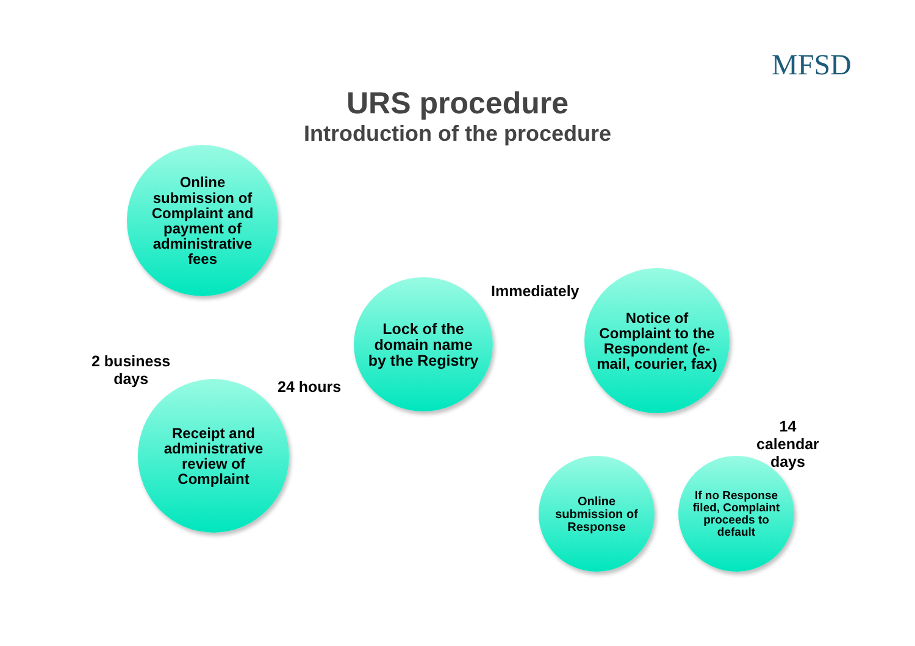MFSD
URS procedure
Introduction of the procedure
Online submission of Complaint and payment of administrative fees
2 business
days
Receipt and administrative review of Complaint
24 hours
Lock of the domain name by the Registry
Immediately
Notice of Complaint to the Respondent (e-mail, courier, fax)
14
calendar
days
Online submission of Response
If no Response filed, Complaint proceeds to default